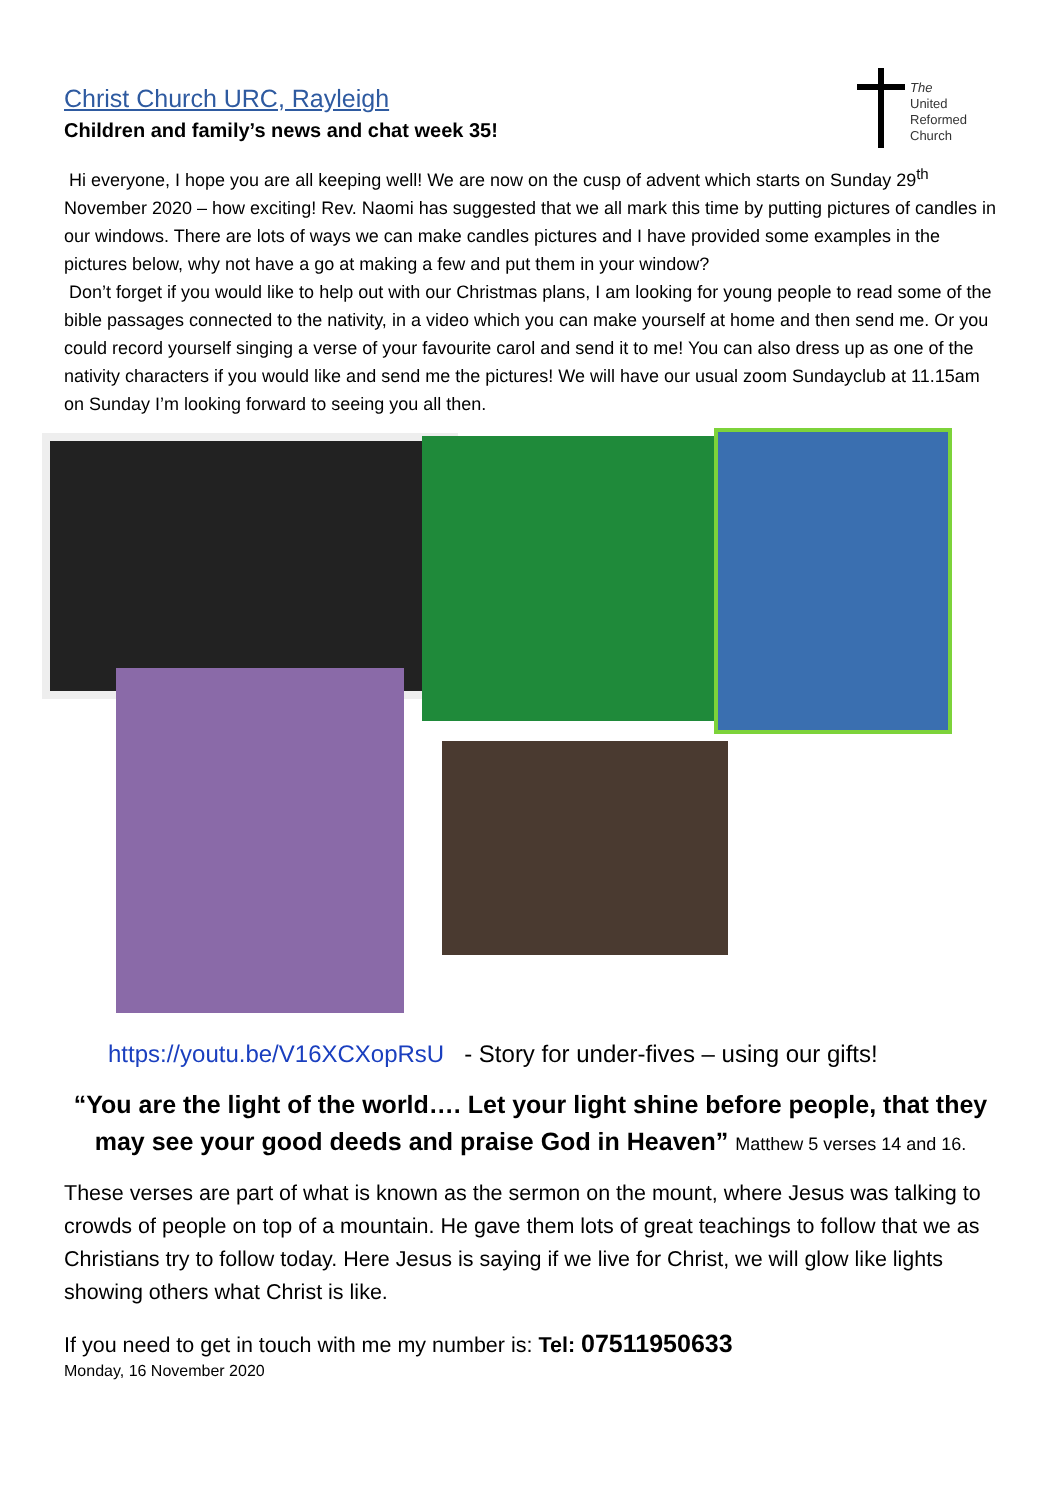The
United
Reformed
Church
Christ Church URC, Rayleigh
Children and family’s news and chat week 35!
Hi everyone, I hope you are all keeping well! We are now on the cusp of advent which starts on Sunday 29<sup>th</sup> November 2020 – how exciting! Rev. Naomi has suggested that we all mark this time by putting pictures of candles in our windows. There are lots of ways we can make candles pictures and I have provided some examples in the pictures below, why not have a go at making a few and put them in your window?
Don’t forget if you would like to help out with our Christmas plans, I am looking for young people to read some of the bible passages connected to the nativity, in a video which you can make yourself at home and then send me. Or you could record yourself singing a verse of your favourite carol and send it to me! You can also dress up as one of the nativity characters if you would like and send me the pictures! We will have our usual zoom Sundayclub at 11.15am on Sunday I’m looking forward to seeing you all then.
https://youtu.be/V16XCXopRsU - Story for under-fives – using our gifts!
“You are the light of the world…. Let your light shine before people, that they may see your good deeds and praise God in Heaven” Matthew 5 verses 14 and 16.
These verses are part of what is known as the sermon on the mount, where Jesus was talking to crowds of people on top of a mountain. He gave them lots of great teachings to follow that we as Christians try to follow today. Here Jesus is saying if we live for Christ, we will glow like lights showing others what Christ is like.
If you need to get in touch with me my number is: Tel: 07511950633
Monday, 16 November 2020